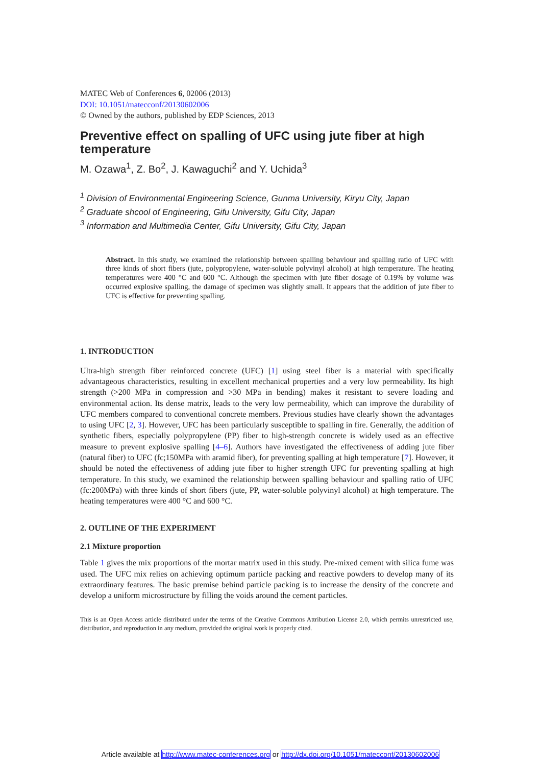MATEC Web of Conferences 6, 02006 (2013)
DOI: 10.1051/matecconf/20130602006
© Owned by the authors, published by EDP Sciences, 2013
Preventive effect on spalling of UFC using jute fiber at high temperature
M. Ozawa<sup>1</sup>, Z. Bo<sup>2</sup>, J. Kawaguchi<sup>2</sup> and Y. Uchida<sup>3</sup>
<sup>1</sup> Division of Environmental Engineering Science, Gunma University, Kiryu City, Japan
<sup>2</sup> Graduate shcool of Engineering, Gifu University, Gifu City, Japan
<sup>3</sup> Information and Multimedia Center, Gifu University, Gifu City, Japan
Abstract. In this study, we examined the relationship between spalling behaviour and spalling ratio of UFC with three kinds of short fibers (jute, polypropylene, water-soluble polyvinyl alcohol) at high temperature. The heating temperatures were 400 °C and 600 °C. Although the specimen with jute fiber dosage of 0.19% by volume was occurred explosive spalling, the damage of specimen was slightly small. It appears that the addition of jute fiber to UFC is effective for preventing spalling.
1. INTRODUCTION
Ultra-high strength fiber reinforced concrete (UFC) [1] using steel fiber is a material with specifically advantageous characteristics, resulting in excellent mechanical properties and a very low permeability. Its high strength (>200 MPa in compression and >30 MPa in bending) makes it resistant to severe loading and environmental action. Its dense matrix, leads to the very low permeability, which can improve the durability of UFC members compared to conventional concrete members. Previous studies have clearly shown the advantages to using UFC [2, 3]. However, UFC has been particularly susceptible to spalling in fire. Generally, the addition of synthetic fibers, especially polypropylene (PP) fiber to high-strength concrete is widely used as an effective measure to prevent explosive spalling [4–6]. Authors have investigated the effectiveness of adding jute fiber (natural fiber) to UFC (fc;150MPa with aramid fiber), for preventing spalling at high temperature [7]. However, it should be noted the effectiveness of adding jute fiber to higher strength UFC for preventing spalling at high temperature. In this study, we examined the relationship between spalling behaviour and spalling ratio of UFC (fc:200MPa) with three kinds of short fibers (jute, PP, water-soluble polyvinyl alcohol) at high temperature. The heating temperatures were 400 °C and 600 °C.
2. OUTLINE OF THE EXPERIMENT
2.1 Mixture proportion
Table 1 gives the mix proportions of the mortar matrix used in this study. Pre-mixed cement with silica fume was used. The UFC mix relies on achieving optimum particle packing and reactive powders to develop many of its extraordinary features. The basic premise behind particle packing is to increase the density of the concrete and develop a uniform microstructure by filling the voids around the cement particles.
This is an Open Access article distributed under the terms of the Creative Commons Attribution License 2.0, which permits unrestricted use, distribution, and reproduction in any medium, provided the original work is properly cited.
Article available at http://www.matec-conferences.org or http://dx.doi.org/10.1051/matecconf/20130602006